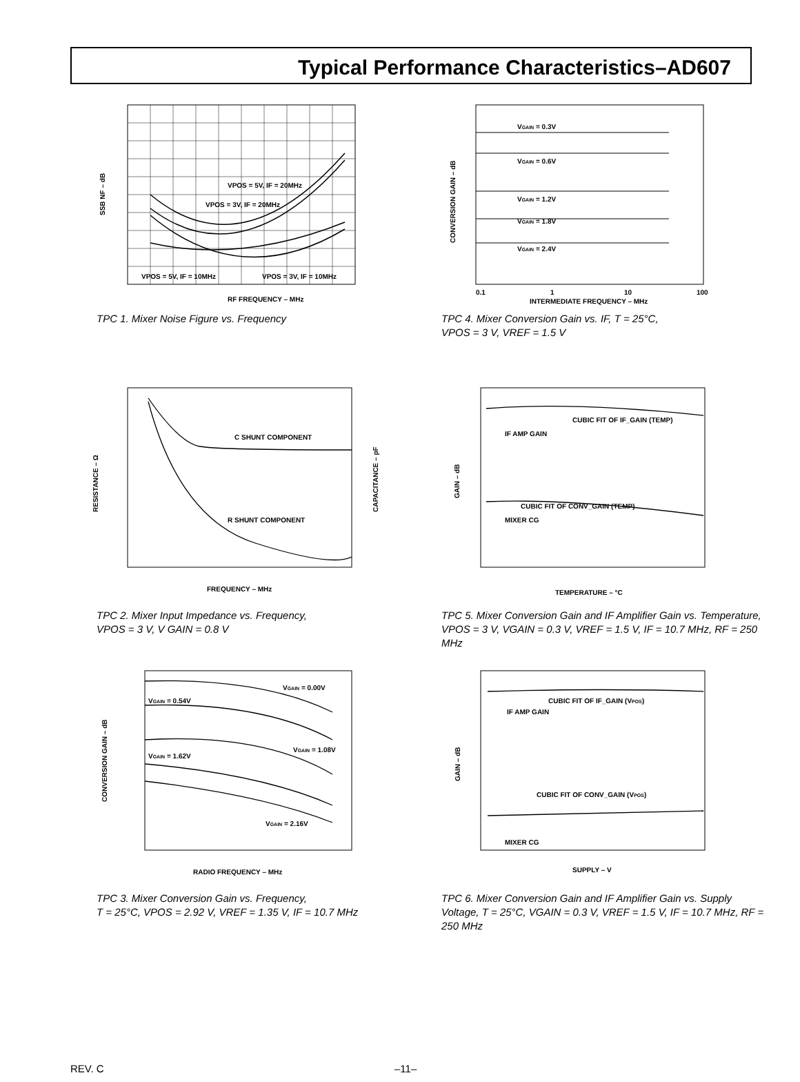Typical Performance Characteristics–AD607
VPOS = 5V, IF = 20MHz
VPOS = 3V, IF = 20MHz
VPOS = 5V, IF = 10MHz
VPOS = 3V, IF = 10MHz
RF FREQUENCY – MHz
SSB NF – dB
TPC 1. Mixer Noise Figure vs. Frequency
VGAIN = 0.3V
VGAIN = 0.6V
VGAIN = 1.2V
VGAIN = 1.8V
VGAIN = 2.4V
0.1
1
10
100
INTERMEDIATE FREQUENCY – MHz
CONVERSION GAIN – dB
TPC 4. Mixer Conversion Gain vs. IF, T = 25°C,
VPOS = 3 V, VREF = 1.5 V
C SHUNT COMPONENT
R SHUNT COMPONENT
FREQUENCY – MHz
RESISTANCE – Ω
CAPACITANCE – pF
TPC 2. Mixer Input Impedance vs. Frequency,
VPOS = 3 V, V GAIN = 0.8 V
CUBIC FIT OF IF_GAIN (TEMP)
IF AMP GAIN
CUBIC FIT OF CONV_GAIN (TEMP)
MIXER CG
TEMPERATURE – °C
GAIN – dB
TPC 5. Mixer Conversion Gain and IF Amplifier Gain vs. Temperature, VPOS = 3 V, VGAIN = 0.3 V, VREF = 1.5 V, IF = 10.7 MHz, RF = 250 MHz
VGAIN = 0.00V
VGAIN = 0.54V
VGAIN = 1.08V
VGAIN = 1.62V
VGAIN = 2.16V
RADIO FREQUENCY – MHz
CONVERSION GAIN – dB
TPC 3. Mixer Conversion Gain vs. Frequency,
T = 25°C, VPOS = 2.92 V, VREF = 1.35 V, IF = 10.7 MHz
CUBIC FIT OF IF_GAIN (VPOS)
IF AMP GAIN
CUBIC FIT OF CONV_GAIN (VPOS)
MIXER CG
SUPPLY – V
GAIN – dB
TPC 6. Mixer Conversion Gain and IF Amplifier Gain vs. Supply Voltage, T = 25°C, VGAIN = 0.3 V, VREF = 1.5 V, IF = 10.7 MHz, RF = 250 MHz
REV. C –11–